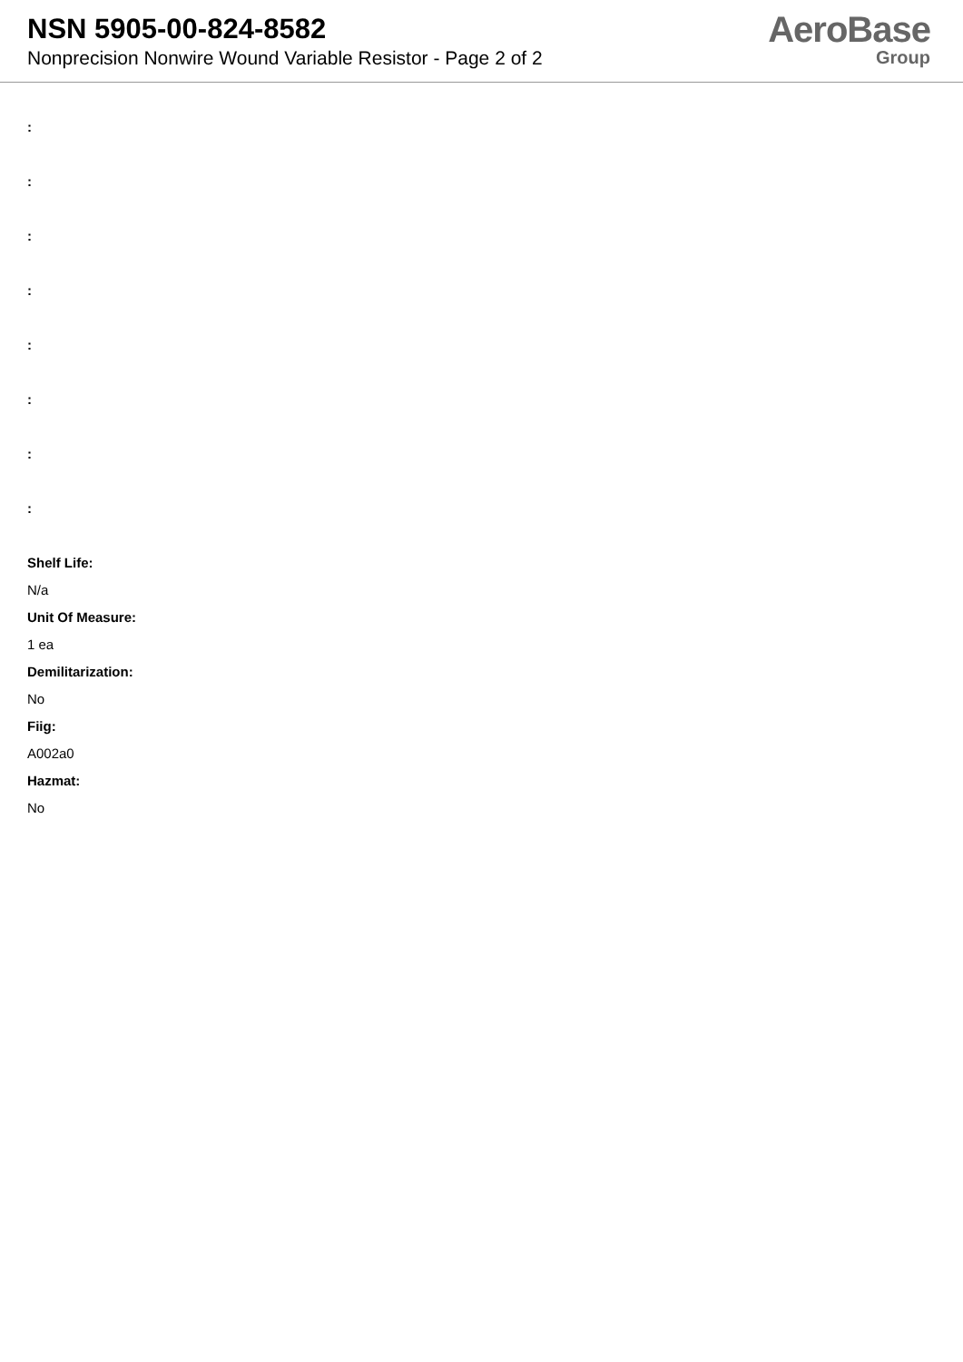NSN 5905-00-824-8582
Nonprecision Nonwire Wound Variable Resistor - Page 2 of 2
AeroBase
Group
:
:
:
:
:
:
:
:
Shelf Life:
N/a
Unit Of Measure:
1 ea
Demilitarization:
No
Fiig:
A002a0
Hazmat:
No